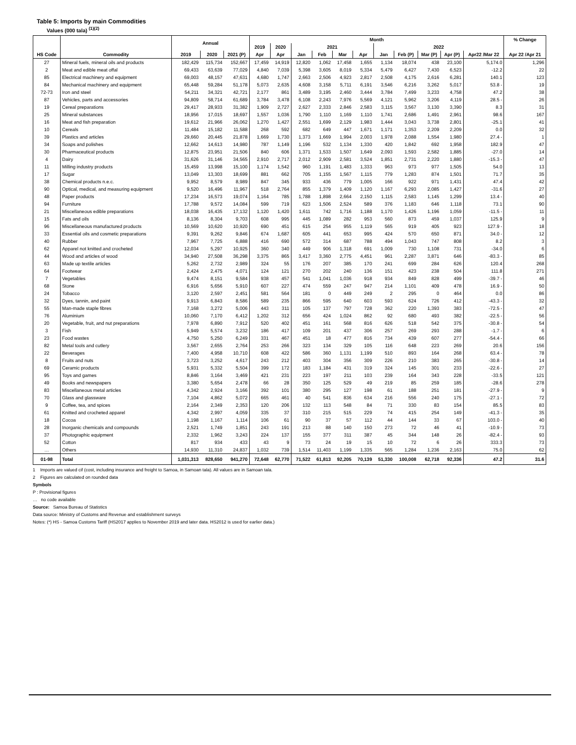Table 5: Imports by main Commodities
Values (000 tala) <sup>(1)(2)</sup>
| | | Annual | | | Month | | | | | | | | | | | % Change |
| --- | --- | --- | --- | --- | --- | --- | --- | --- | --- | --- | --- | --- | --- | --- | --- | --- |
| | | | | | 2019 | 2020 | 2021 | | | | 2022 | | | | | |
| HS Code | Commodity | 2019 | 2020 | 2021 (P) | Apr | Apr | Jan | Feb | Mar | Apr | Jan | Feb (P) | Mar (P) | Apr (P) | Apr22 /Mar 22 | Apr 22 /Apr 21 |
| 27 | Mineral fuels, mineral oils and products | 182,429 | 115,734 | 152,667 | 17,459 | 14,919 | 12,820 | 1,062 | 17,458 | 1,655 | 1,134 | 18,074 | 438 | 23,100 | 5,174.0 | 1,296 |
| 2 | Meat and edible meat offal | 69,433 | 63,639 | 77,029 | 4,840 | 7,039 | 5,398 | 3,605 | 8,019 | 5,334 | 5,479 | 6,427 | 7,430 | 6,523 | -12.2 | 22 |
| 85 | Electrical machinery and equipment | 69,003 | 48,157 | 47,631 | 4,680 | 1,747 | 2,663 | 2,506 | 4,923 | 2,817 | 2,508 | 4,175 | 2,616 | 6,281 | 140.1 | 123 |
| 84 | Mechanical machinery and equipment | 65,448 | 59,284 | 51,178 | 5,073 | 2,635 | 4,608 | 3,158 | 5,711 | 6,191 | 3,546 | 6,216 | 3,262 | 5,017 | 53.8 - | 19 |
| 72-73 | Iron and steel | 54,211 | 34,321 | 42,721 | 2,177 | 861 | 3,489 | 3,195 | 2,460 | 3,444 | 3,784 | 7,499 | 3,233 | 4,758 | 47.2 | 38 |
| 87 | Vehicles, parts and accessories | 94,809 | 58,714 | 61,689 | 3,784 | 3,478 | 6,108 | 2,243 | 7,976 | 5,569 | 4,121 | 5,962 | 3,206 | 4,119 | 28.5 - | 26 |
| 19 | Cereal preparations | 29,417 | 28,933 | 31,382 | 1,909 | 2,727 | 2,627 | 2,333 | 2,846 | 2,583 | 3,115 | 3,567 | 3,130 | 3,390 | 8.3 | 31 |
| 25 | Mineral substances | 18,956 | 17,015 | 18,697 | 1,557 | 1,036 | 1,790 | 1,110 | 1,169 | 1,110 | 1,741 | 2,686 | 1,491 | 2,961 | 98.6 | 167 |
| 16 | Meat and fish preparation | 19,612 | 21,966 | 26,062 | 1,270 | 1,427 | 2,551 | 1,699 | 2,129 | 1,983 | 1,444 | 3,043 | 3,738 | 2,801 | -25.1 | 41 |
| 10 | Cereals | 11,484 | 15,182 | 11,588 | 268 | 592 | 682 | 649 | 447 | 1,671 | 1,171 | 1,353 | 2,209 | 2,209 | 0.0 | 32 |
| 39 | Plastics and articles | 29,660 | 20,445 | 21,878 | 1,669 | 1,730 | 1,373 | 1,669 | 1,994 | 2,003 | 1,978 | 2,088 | 1,554 | 1,980 | 27.4 - | 1 |
| 34 | Soaps and polishes | 12,662 | 14,613 | 14,980 | 787 | 1,149 | 1,196 | 532 | 1,134 | 1,330 | 420 | 1,842 | 692 | 1,958 | 182.9 | 47 |
| 30 | Pharmaceutical products | 12,875 | 23,951 | 21,506 | 840 | 606 | 1,371 | 1,533 | 1,507 | 1,649 | 2,093 | 1,593 | 2,582 | 1,885 | -27.0 | 14 |
| 4 | Dairy | 31,626 | 31,146 | 34,565 | 2,910 | 2,717 | 2,012 | 2,909 | 2,581 | 3,524 | 1,851 | 2,731 | 2,220 | 1,880 | -15.3 - | 47 |
| 11 | Milling industry products | 15,459 | 13,998 | 15,100 | 1,174 | 1,542 | 960 | 1,191 | 1,483 | 1,333 | 963 | 973 | 977 | 1,505 | 54.0 | 13 |
| 17 | Sugar | 13,049 | 13,303 | 18,699 | 881 | 662 | 705 | 1,155 | 1,567 | 1,115 | 779 | 1,283 | 874 | 1,501 | 71.7 | 35 |
| 38 | Chemical products n.e.c. | 9,952 | 8,579 | 8,989 | 847 | 345 | 933 | 436 | 779 | 1,005 | 166 | 922 | 971 | 1,431 | 47.4 | 42 |
| 90 | Optical, medical, and measuring equipment | 9,520 | 16,496 | 11,967 | 518 | 2,764 | 855 | 1,379 | 1,409 | 1,120 | 1,167 | 6,293 | 2,085 | 1,427 | -31.6 | 27 |
| 48 | Paper products | 17,234 | 16,573 | 19,074 | 1,164 | 785 | 1,788 | 1,898 | 2,664 | 2,150 | 1,115 | 2,583 | 1,145 | 1,299 | 13.4 - | 40 |
| 94 | Furniture | 17,788 | 9,572 | 14,084 | 599 | 719 | 623 | 1,506 | 2,524 | 589 | 376 | 1,183 | 646 | 1,118 | 73.1 | 90 |
| 21 | Miscellaneous edible preparations | 18,038 | 16,435 | 17,132 | 1,120 | 1,420 | 1,611 | 742 | 1,716 | 1,188 | 1,170 | 1,426 | 1,196 | 1,059 | -11.5 - | 11 |
| 15 | Fats and oils | 8,136 | 8,304 | 9,703 | 608 | 995 | 445 | 1,089 | 282 | 953 | 560 | 873 | 459 | 1,037 | 125.9 | 9 |
| 96 | Miscellaneous manufactured products | 10,569 | 10,620 | 10,920 | 690 | 451 | 615 | 254 | 955 | 1,119 | 565 | 919 | 405 | 923 | 127.9 - | 18 |
| 33 | Essential oils and cosmetic preparations | 9,391 | 9,262 | 9,846 | 674 | 1,687 | 605 | 441 | 653 | 995 | 424 | 570 | 650 | 871 | 34.0 - | 12 |
| 40 | Rubber | 7,967 | 7,725 | 6,888 | 416 | 690 | 572 | 314 | 687 | 788 | 494 | 1,043 | 747 | 808 | 8.2 | 3 |
| 62 | Apparel not knitted and crocheted | 12,034 | 5,297 | 10,925 | 360 | 340 | 449 | 906 | 1,318 | 691 | 1,009 | 730 | 1,108 | 731 | -34.0 | 6 |
| 44 | Wood and articles of wood | 34,940 | 27,508 | 36,298 | 3,375 | 865 | 3,417 | 3,360 | 2,775 | 4,451 | 961 | 2,287 | 3,871 | 646 | -83.3 - | 85 |
| 63 | Made up textile articles | 5,262 | 2,732 | 2,989 | 324 | 55 | 176 | 207 | 385 | 170 | 241 | 699 | 284 | 626 | 120.4 | 268 |
| 64 | Footwear | 2,424 | 2,475 | 4,071 | 124 | 121 | 270 | 202 | 240 | 136 | 151 | 423 | 238 | 504 | 111.8 | 271 |
| 7 | Vegetables | 9,474 | 8,151 | 9,584 | 938 | 457 | 541 | 1,041 | 1,036 | 918 | 934 | 849 | 828 | 499 | -39.7 - | 46 |
| 68 | Stone | 6,916 | 5,656 | 5,910 | 607 | 227 | 474 | 559 | 247 | 947 | 214 | 1,101 | 409 | 478 | 16.9 - | 50 |
| 24 | Tobacco | 3,120 | 2,597 | 2,451 | 581 | 564 | 181 | 0 | 449 | 249 | 2 | 295 | 0 | 464 | 0.0 | 86 |
| 32 | Dyes, tannin, and paint | 9,913 | 6,843 | 8,586 | 589 | 235 | 866 | 595 | 640 | 603 | 593 | 624 | 726 | 412 | -43.3 - | 32 |
| 55 | Man-made staple fibres | 7,168 | 3,272 | 5,006 | 443 | 311 | 105 | 137 | 797 | 728 | 362 | 220 | 1,393 | 383 | -72.5 - | 47 |
| 76 | Aluminium | 10,060 | 7,170 | 6,412 | 1,202 | 312 | 656 | 424 | 1,024 | 862 | 92 | 680 | 493 | 382 | -22.5 - | 56 |
| 20 | Vegetable, fruit, and nut preparations | 7,978 | 6,890 | 7,912 | 520 | 402 | 451 | 161 | 568 | 816 | 626 | 518 | 542 | 375 | -30.8 - | 54 |
| 3 | Fish | 5,949 | 5,574 | 3,232 | 186 | 417 | 109 | 201 | 437 | 306 | 257 | 269 | 293 | 288 | -1.7 - | 6 |
| 23 | Food wastes | 4,750 | 5,250 | 6,249 | 331 | 467 | 451 | 18 | 477 | 816 | 734 | 439 | 607 | 277 | -54.4 - | 66 |
| 82 | Metal tools and cutlery | 3,567 | 2,655 | 2,764 | 253 | 266 | 323 | 134 | 329 | 105 | 116 | 648 | 223 | 269 | 20.6 | 156 |
| 22 | Beverages | 7,400 | 4,958 | 10,710 | 608 | 422 | 586 | 360 | 1,131 | 1,199 | 510 | 893 | 164 | 268 | 63.4 - | 78 |
| 8 | Fruits and nuts | 3,723 | 3,252 | 4,617 | 243 | 212 | 403 | 304 | 356 | 309 | 226 | 210 | 383 | 265 | -30.8 - | 14 |
| 69 | Ceramic products | 5,931 | 5,332 | 5,504 | 399 | 172 | 183 | 1,184 | 431 | 319 | 324 | 145 | 301 | 233 | -22.6 - | 27 |
| 95 | Toys and games | 8,846 | 3,164 | 3,469 | 421 | 231 | 223 | 197 | 211 | 103 | 239 | 164 | 343 | 228 | -33.5 | 121 |
| 49 | Books and newspapers | 3,380 | 5,654 | 2,478 | 66 | 28 | 350 | 125 | 529 | 49 | 219 | 85 | 259 | 185 | -28.6 | 278 |
| 83 | Miscellaneous metal articles | 4,342 | 2,924 | 3,166 | 392 | 101 | 380 | 295 | 127 | 198 | 61 | 188 | 251 | 181 | -27.9 - | 9 |
| 70 | Glass and glassware | 7,104 | 4,862 | 5,072 | 665 | 461 | 40 | 541 | 836 | 634 | 216 | 556 | 240 | 175 | -27.1 - | 72 |
| 9 | Coffee, tea, and spices | 2,164 | 2,349 | 2,353 | 120 | 206 | 132 | 113 | 548 | 84 | 71 | 330 | 83 | 154 | 85.5 | 83 |
| 61 | Knitted and crocheted apparel | 4,342 | 2,997 | 4,059 | 335 | 37 | 310 | 215 | 515 | 229 | 74 | 415 | 254 | 149 | -41.3 - | 35 |
| 18 | Cocoa | 1,198 | 1,167 | 1,114 | 106 | 61 | 90 | 37 | 57 | 112 | 44 | 144 | 33 | 67 | 103.0 - | 40 |
| 28 | Inorganic chemicals and compounds | 2,521 | 1,749 | 1,851 | 243 | 191 | 213 | 88 | 140 | 150 | 273 | 72 | 46 | 41 | -10.9 - | 73 |
| 37 | Photographic equipment | 2,332 | 1,962 | 3,243 | 224 | 137 | 155 | 377 | 311 | 387 | 45 | 344 | 148 | 26 | -82.4 - | 93 |
| 52 | Cotton | 817 | 934 | 433 | 43 | 9 | 73 | 24 | 19 | 15 | 10 | 72 | 6 | 26 | 333.3 | 73 |
| … | Others | 14,930 | 11,310 | 24,837 | 1,032 | 739 | 1,514 | 11,403 | 1,199 | 1,335 | 565 | 1,284 | 1,236 | 2,163 | 75.0 | 62 |
| 01-98 | Total | 1,031,313 | 828,650 | 941,270 | 72,648 | 62,770 | 71,522 | 61,813 | 92,205 | 70,139 | 51,330 | 100,008 | 62,718 | 92,336 | 47.2 | 31.6 |
1 Imports are valued cif (cost, including insurance and freight to Samoa, in Samoan tala). All values are in Samoan tala.
2 Figures are calculated on rounded data
Symbols
P : Provisional figures
… no code available
Source: Samoa Bureau of Statistics
Data source: Ministry of Customs and Revenue and establishment surveys
Notes: (*) HS - Samoa Customs Tariff (HS2017 applies to November 2019 and later data. HS2012 is used for earlier data.)